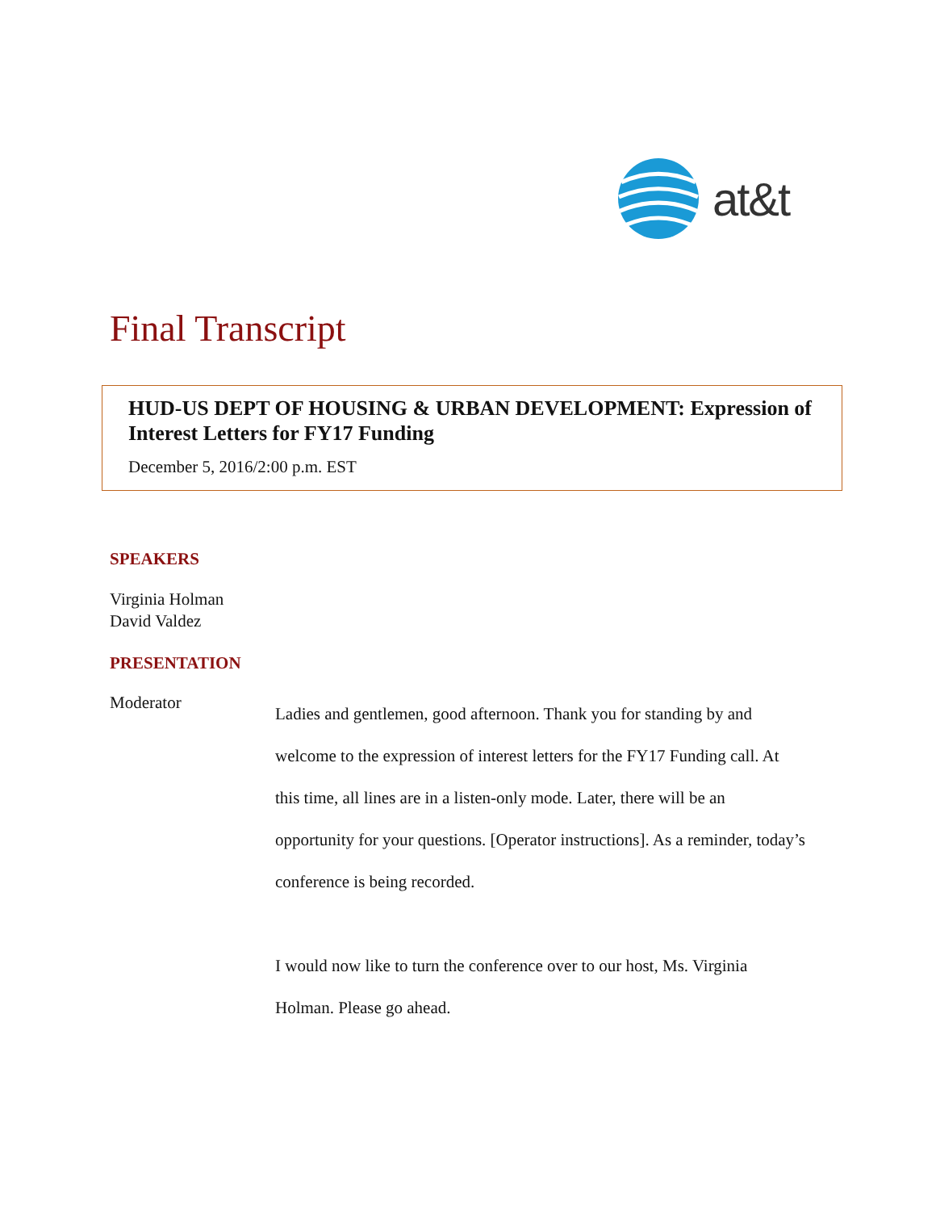at&t
Final Transcript
HUD-US DEPT OF HOUSING & URBAN DEVELOPMENT: Expression of Interest Letters for FY17 Funding
December 5, 2016/2:00 p.m. EST
SPEAKERS
Virginia Holman
David Valdez
PRESENTATION
Moderator
Ladies and gentlemen, good afternoon. Thank you for standing by and welcome to the expression of interest letters for the FY17 Funding call. At this time, all lines are in a listen-only mode. Later, there will be an opportunity for your questions. [Operator instructions]. As a reminder, today’s conference is being recorded.
I would now like to turn the conference over to our host, Ms. Virginia Holman. Please go ahead.